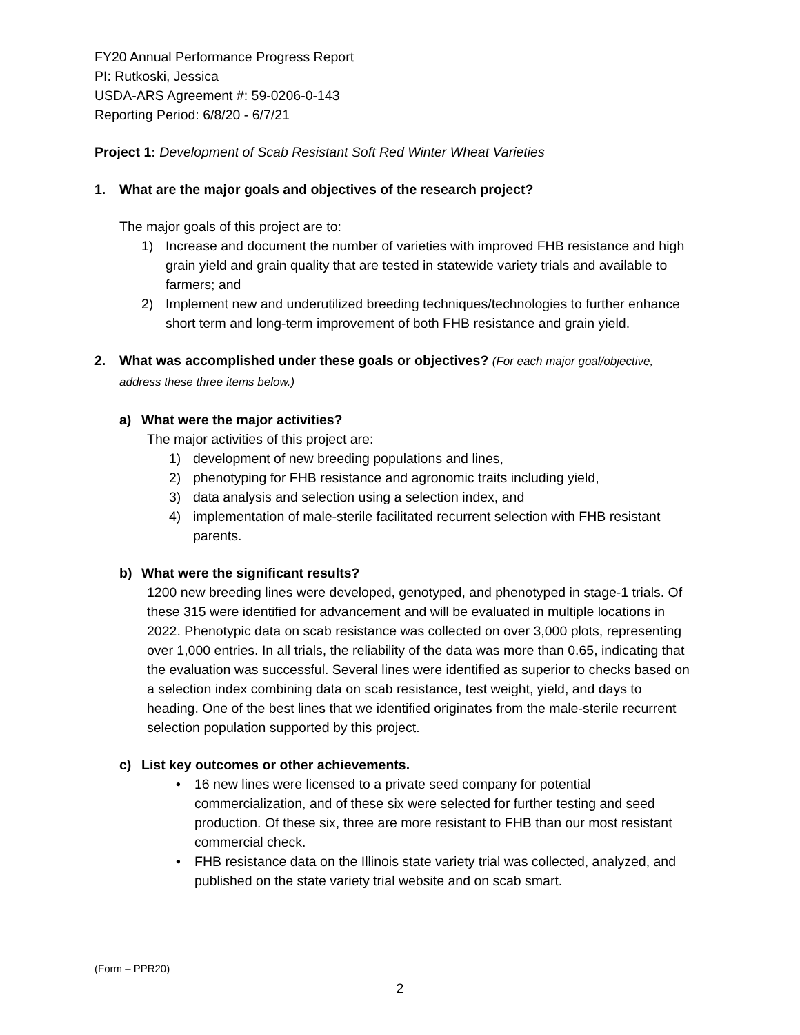FY20 Annual Performance Progress Report
PI: Rutkoski, Jessica
USDA-ARS Agreement #: 59-0206-0-143
Reporting Period: 6/8/20 - 6/7/21
Project 1: Development of Scab Resistant Soft Red Winter Wheat Varieties
1. What are the major goals and objectives of the research project?
The major goals of this project are to:
1) Increase and document the number of varieties with improved FHB resistance and high grain yield and grain quality that are tested in statewide variety trials and available to farmers; and
2) Implement new and underutilized breeding techniques/technologies to further enhance short term and long-term improvement of both FHB resistance and grain yield.
2. What was accomplished under these goals or objectives? (For each major goal/objective, address these three items below.)
a) What were the major activities?
The major activities of this project are:
1) development of new breeding populations and lines,
2) phenotyping for FHB resistance and agronomic traits including yield,
3) data analysis and selection using a selection index, and
4) implementation of male-sterile facilitated recurrent selection with FHB resistant parents.
b) What were the significant results?
1200 new breeding lines were developed, genotyped, and phenotyped in stage-1 trials. Of these 315 were identified for advancement and will be evaluated in multiple locations in 2022. Phenotypic data on scab resistance was collected on over 3,000 plots, representing over 1,000 entries. In all trials, the reliability of the data was more than 0.65, indicating that the evaluation was successful. Several lines were identified as superior to checks based on a selection index combining data on scab resistance, test weight, yield, and days to heading. One of the best lines that we identified originates from the male-sterile recurrent selection population supported by this project.
c) List key outcomes or other achievements.
• 16 new lines were licensed to a private seed company for potential commercialization, and of these six were selected for further testing and seed production. Of these six, three are more resistant to FHB than our most resistant commercial check.
• FHB resistance data on the Illinois state variety trial was collected, analyzed, and published on the state variety trial website and on scab smart.
(Form – PPR20)
2